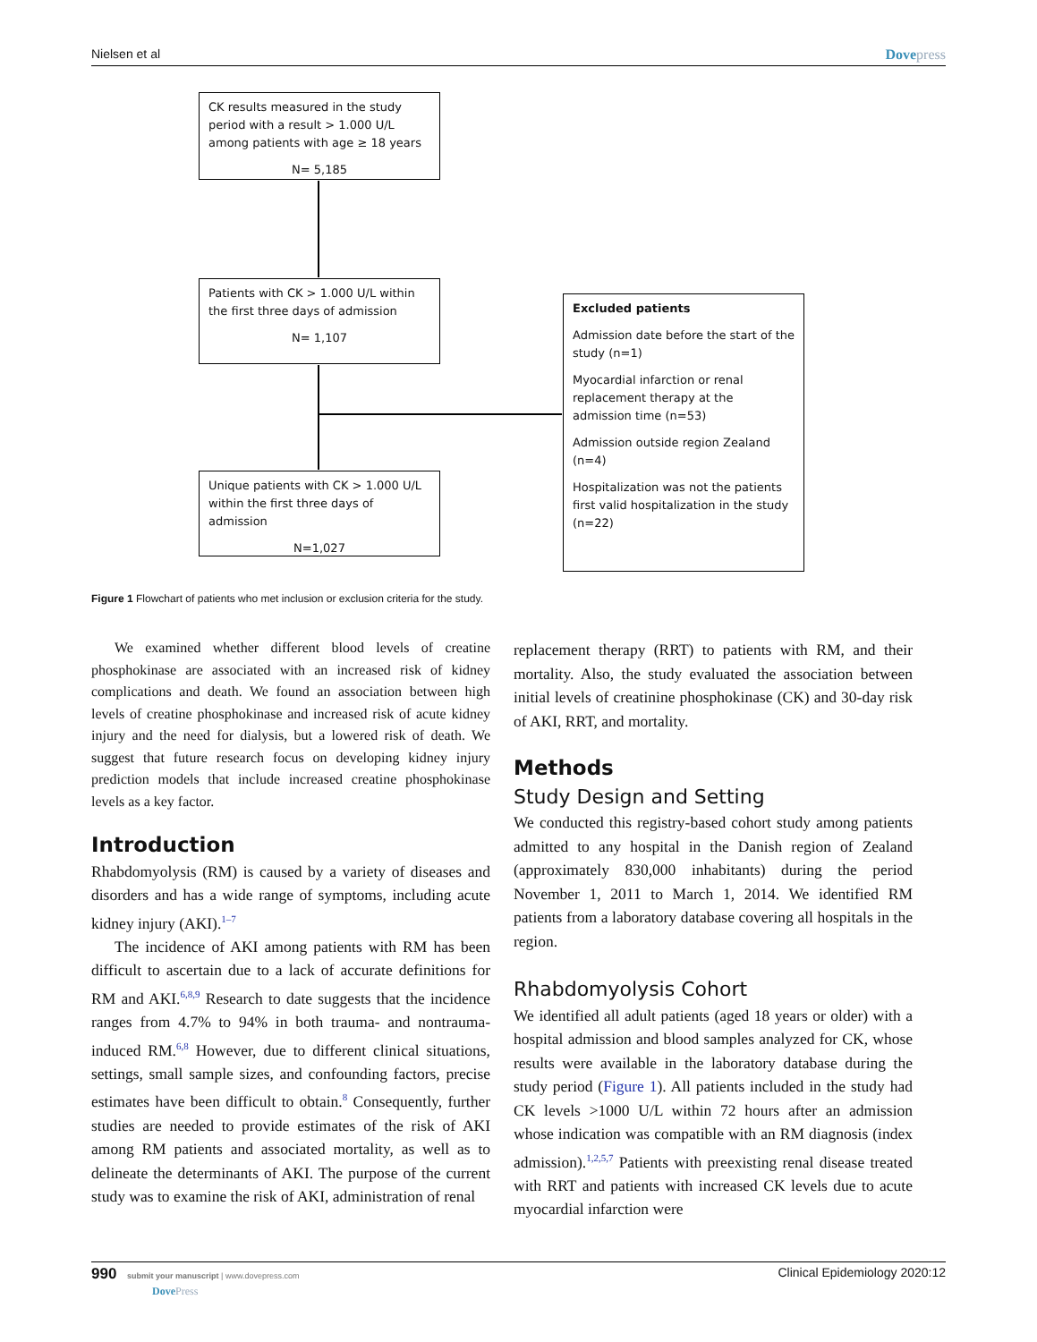Nielsen et al Dovepress
CK results measured in the study period with a result > 1.000 U/L among patients with age ≥ 18 years
N= 5,185
Patients with CK > 1.000 U/L within the first three days of admission
N= 1,107
Unique patients with CK > 1.000 U/L within the first three days of admission
N=1,027
Excluded patients
Admission date before the start of the study (n=1)
Myocardial infarction or renal replacement therapy at the admission time (n=53)
Admission outside region Zealand (n=4)
Hospitalization was not the patients first valid hospitalization in the study (n=22)
Figure 1 Flowchart of patients who met inclusion or exclusion criteria for the study.
We examined whether different blood levels of creatine phosphokinase are associated with an increased risk of kidney complications and death. We found an association between high levels of creatine phosphokinase and increased risk of acute kidney injury and the need for dialysis, but a lowered risk of death. We suggest that future research focus on developing kidney injury prediction models that include increased creatine phosphokinase levels as a key factor.
Introduction
Rhabdomyolysis (RM) is caused by a variety of diseases and disorders and has a wide range of symptoms, including acute kidney injury (AKI).<sup>1–7</sup>
The incidence of AKI among patients with RM has been difficult to ascertain due to a lack of accurate definitions for RM and AKI.<sup>6,8,9</sup> Research to date suggests that the incidence ranges from 4.7% to 94% in both trauma- and nontrauma-induced RM.<sup>6,8</sup> However, due to different clinical situations, settings, small sample sizes, and confounding factors, precise estimates have been difficult to obtain.<sup>8</sup> Consequently, further studies are needed to provide estimates of the risk of AKI among RM patients and associated mortality, as well as to delineate the determinants of AKI. The purpose of the current study was to examine the risk of AKI, administration of renal
replacement therapy (RRT) to patients with RM, and their mortality. Also, the study evaluated the association between initial levels of creatinine phosphokinase (CK) and 30-day risk of AKI, RRT, and mortality.
Methods
Study Design and Setting
We conducted this registry-based cohort study among patients admitted to any hospital in the Danish region of Zealand (approximately 830,000 inhabitants) during the period November 1, 2011 to March 1, 2014. We identified RM patients from a laboratory database covering all hospitals in the region.
Rhabdomyolysis Cohort
We identified all adult patients (aged 18 years or older) with a hospital admission and blood samples analyzed for CK, whose results were available in the laboratory database during the study period (Figure 1). All patients included in the study had CK levels >1000 U/L within 72 hours after an admission whose indication was compatible with an RM diagnosis (index admission).<sup>1,2,5,7</sup> Patients with preexisting renal disease treated with RRT and patients with increased CK levels due to acute myocardial infarction were
990 submit your manuscript | www.dovepress.com
DovePress Clinical Epidemiology 2020:12